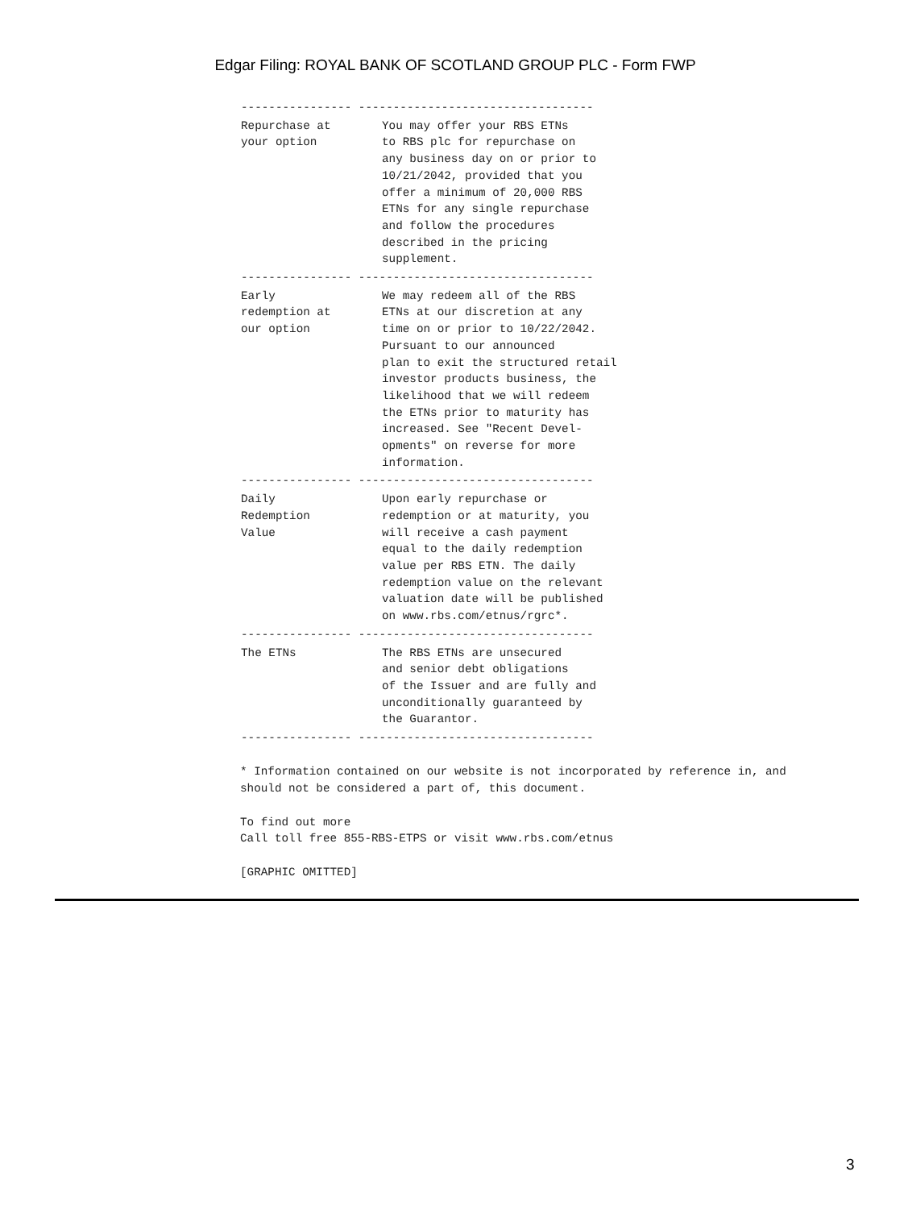Edgar Filing: ROYAL BANK OF SCOTLAND GROUP PLC - Form FWP
| ---------------- ---------------------------------- | |
| Repurchase at your option | You may offer your RBS ETNs to RBS plc for repurchase on any business day on or prior to 10/21/2042, provided that you offer a minimum of 20,000 RBS ETNs for any single repurchase and follow the procedures described in the pricing supplement. |
| ---------------- ---------------------------------- | |
| Early redemption at our option | We may redeem all of the RBS ETNs at our discretion at any time on or prior to 10/22/2042. Pursuant to our announced plan to exit the structured retail investor products business, the likelihood that we will redeem the ETNs prior to maturity has increased. See "Recent Devel- opments" on reverse for more information. |
| ---------------- ---------------------------------- | |
| Daily Redemption Value | Upon early repurchase or redemption or at maturity, you will receive a cash payment equal to the daily redemption value per RBS ETN. The daily redemption value on the relevant valuation date will be published on www.rbs.com/etnus/rgrc*. |
| ---------------- ---------------------------------- | |
| The ETNs | The RBS ETNs are unsecured and senior debt obligations of the Issuer and are fully and unconditionally guaranteed by the Guarantor. |
| ---------------- ---------------------------------- | |
* Information contained on our website is not incorporated by reference in, and
should not be considered a part of, this document.

To find out more
Call toll free 855-RBS-ETPS or visit www.rbs.com/etnus

[GRAPHIC OMITTED]
3